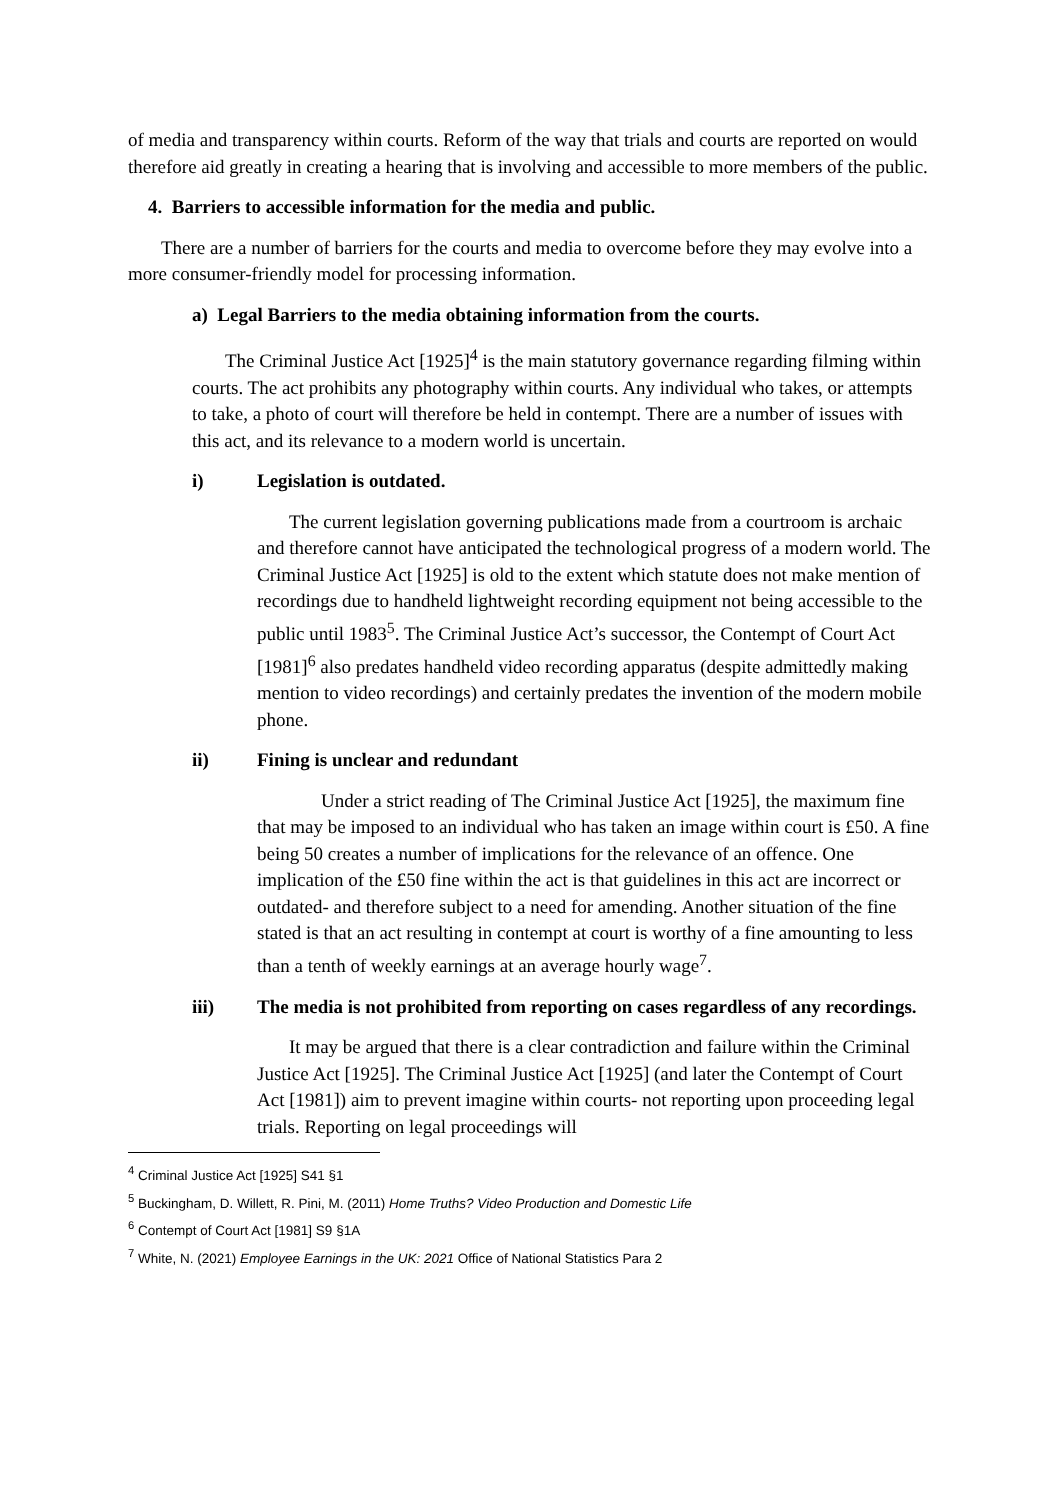of media and transparency within courts. Reform of the way that trials and courts are reported on would therefore aid greatly in creating a hearing that is involving and accessible to more members of the public.
4. Barriers to accessible information for the media and public.
There are a number of barriers for the courts and media to overcome before they may evolve into a more consumer-friendly model for processing information.
a) Legal Barriers to the media obtaining information from the courts.
The Criminal Justice Act [1925]<sup>4</sup> is the main statutory governance regarding filming within courts. The act prohibits any photography within courts. Any individual who takes, or attempts to take, a photo of court will therefore be held in contempt. There are a number of issues with this act, and its relevance to a modern world is uncertain.
i) Legislation is outdated.
The current legislation governing publications made from a courtroom is archaic and therefore cannot have anticipated the technological progress of a modern world. The Criminal Justice Act [1925] is old to the extent which statute does not make mention of recordings due to handheld lightweight recording equipment not being accessible to the public until 1983<sup>5</sup>. The Criminal Justice Act’s successor, the Contempt of Court Act [1981]<sup>6</sup> also predates handheld video recording apparatus (despite admittedly making mention to video recordings) and certainly predates the invention of the modern mobile phone.
ii) Fining is unclear and redundant
Under a strict reading of The Criminal Justice Act [1925], the maximum fine that may be imposed to an individual who has taken an image within court is £50. A fine being 50 creates a number of implications for the relevance of an offence. One implication of the £50 fine within the act is that guidelines in this act are incorrect or outdated- and therefore subject to a need for amending. Another situation of the fine stated is that an act resulting in contempt at court is worthy of a fine amounting to less than a tenth of weekly earnings at an average hourly wage<sup>7</sup>.
iii) The media is not prohibited from reporting on cases regardless of any recordings.
It may be argued that there is a clear contradiction and failure within the Criminal Justice Act [1925]. The Criminal Justice Act [1925] (and later the Contempt of Court Act [1981]) aim to prevent imagine within courts- not reporting upon proceeding legal trials. Reporting on legal proceedings will
<sup>4</sup> Criminal Justice Act [1925] S41 §1
<sup>5</sup> Buckingham, D. Willett, R. Pini, M. (2011) Home Truths? Video Production and Domestic Life
<sup>6</sup> Contempt of Court Act [1981] S9 §1A
<sup>7</sup> White, N. (2021) Employee Earnings in the UK: 2021 Office of National Statistics Para 2